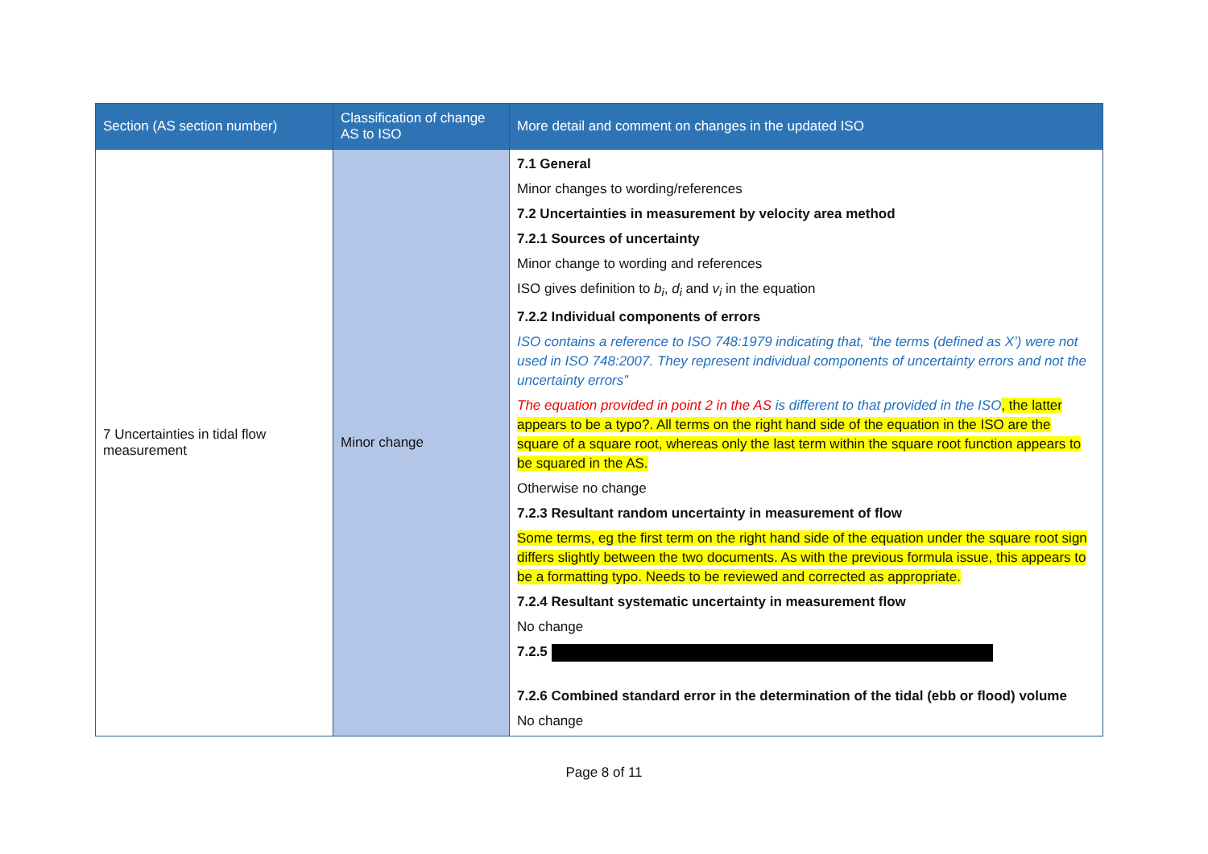| Section (AS section number) | Classification of change AS to ISO | More detail and comment on changes in the updated ISO |
| --- | --- | --- |
| 7 Uncertainties in tidal flow measurement | Minor change | 7.1 General Minor changes to wording/references 7.2 Uncertainties in measurement by velocity area method 7.2.1 Sources of uncertainty Minor change to wording and references ISO gives definition to b<sub>i</sub> , d<sub>i</sub> and v<sub>i</sub> in the equation 7.2.2 Individual components of errors ISO contains a reference to ISO 748:1979 indicating that, “the terms (defined as X’) were not used in ISO 748:2007. They represent individual components of uncertainty errors and not the uncertainty errors” The equation provided in point 2 in the AS is different to that provided in the ISO , the latter appears to be a typo?. All terms on the right hand side of the equation in the ISO are the square of a square root, whereas only the last term within the square root function appears to be squared in the AS. Otherwise no change 7.2.3 Resultant random uncertainty in measurement of flow Some terms, eg the first term on the right hand side of the equation under the square root sign differs slightly between the two documents. As with the previous formula issue, this appears to be a formatting typo. Needs to be reviewed and corrected as appropriate. 7.2.4 Resultant systematic uncertainty in measurement flow No change 7.2.5 7.2.6 Combined standard error in the determination of the tidal (ebb or flood) volume No change |
Page 8 of 11